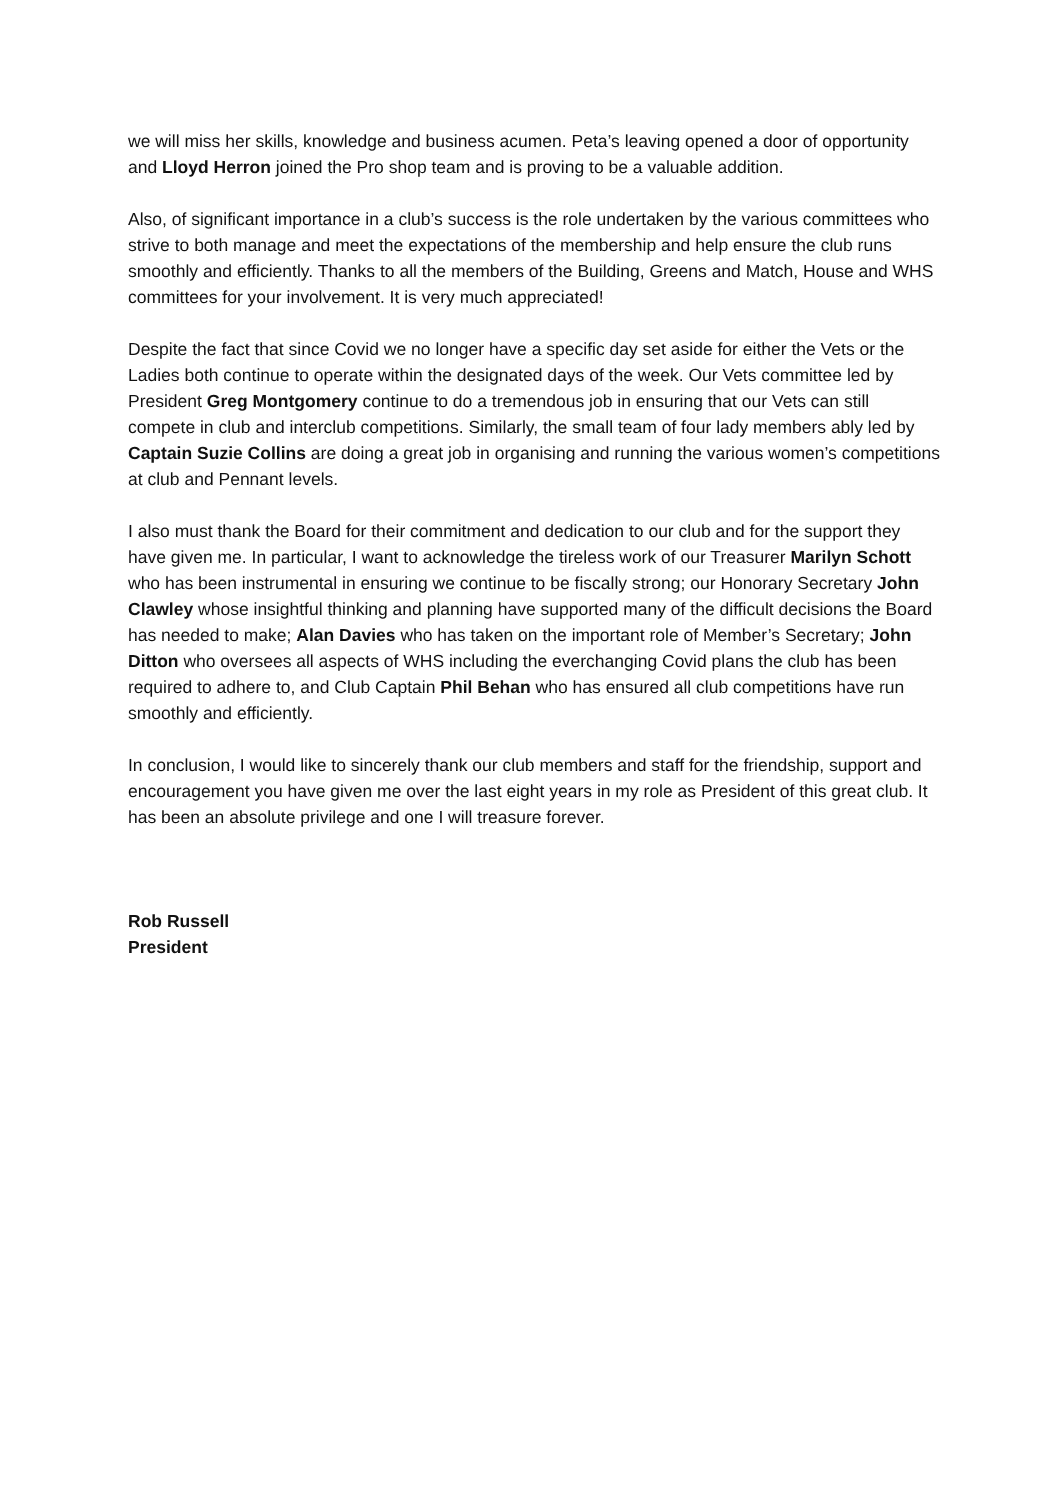we will miss her skills, knowledge and business acumen. Peta’s leaving opened a door of opportunity and Lloyd Herron joined the Pro shop team and is proving to be a valuable addition.
Also, of significant importance in a club’s success is the role undertaken by the various committees who strive to both manage and meet the expectations of the membership and help ensure the club runs smoothly and efficiently. Thanks to all the members of the Building, Greens and Match, House and WHS committees for your involvement. It is very much appreciated!
Despite the fact that since Covid we no longer have a specific day set aside for either the Vets or the Ladies both continue to operate within the designated days of the week. Our Vets committee led by President Greg Montgomery continue to do a tremendous job in ensuring that our Vets can still compete in club and interclub competitions. Similarly, the small team of four lady members ably led by Captain Suzie Collins are doing a great job in organising and running the various women’s competitions at club and Pennant levels.
I also must thank the Board for their commitment and dedication to our club and for the support they have given me. In particular, I want to acknowledge the tireless work of our Treasurer Marilyn Schott who has been instrumental in ensuring we continue to be fiscally strong; our Honorary Secretary John Clawley whose insightful thinking and planning have supported many of the difficult decisions the Board has needed to make; Alan Davies who has taken on the important role of Member’s Secretary; John Ditton who oversees all aspects of WHS including the everchanging Covid plans the club has been required to adhere to, and Club Captain Phil Behan who has ensured all club competitions have run smoothly and efficiently.
In conclusion, I would like to sincerely thank our club members and staff for the friendship, support and encouragement you have given me over the last eight years in my role as President of this great club. It has been an absolute privilege and one I will treasure forever.
Rob Russell
President